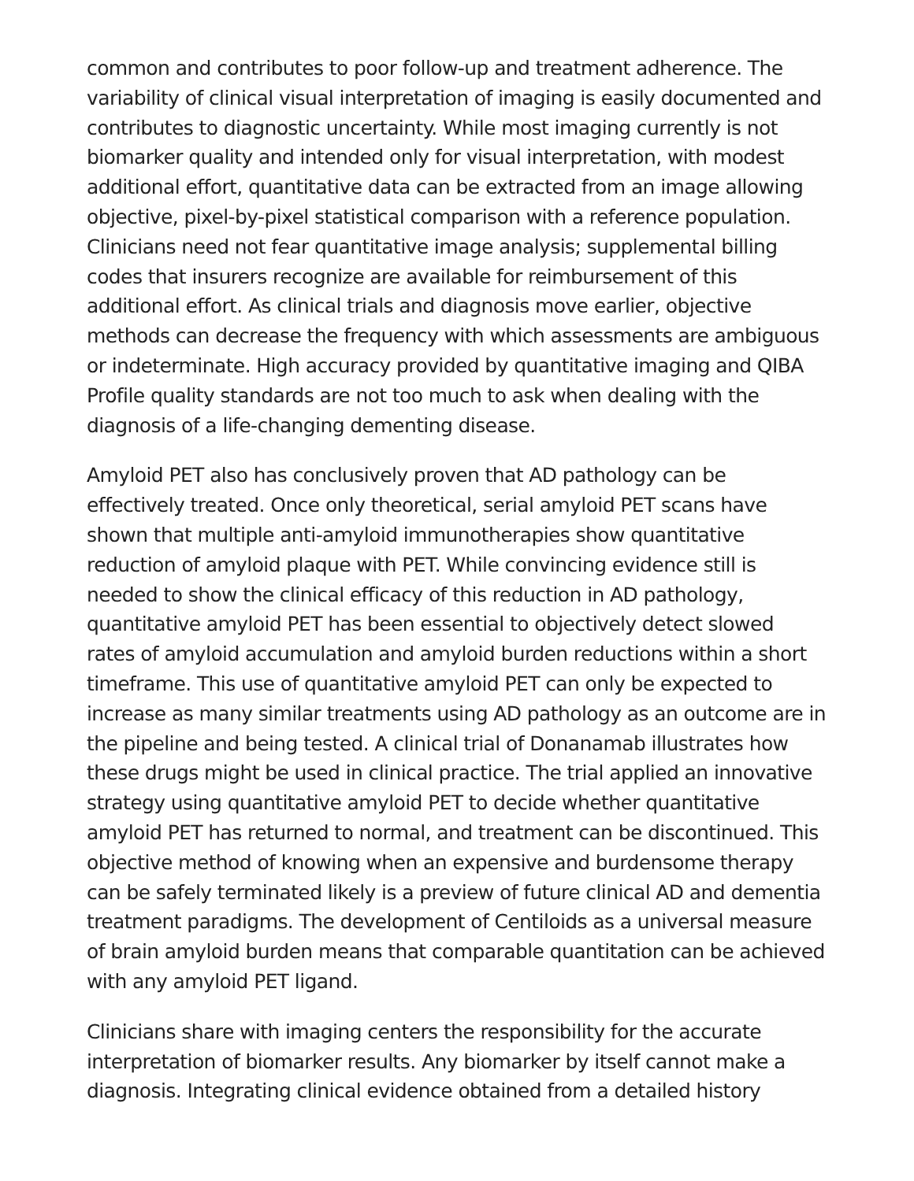common and contributes to poor follow-up and treatment adherence. The variability of clinical visual interpretation of imaging is easily documented and contributes to diagnostic uncertainty. While most imaging currently is not biomarker quality and intended only for visual interpretation, with modest additional effort, quantitative data can be extracted from an image allowing objective, pixel-by-pixel statistical comparison with a reference population. Clinicians need not fear quantitative image analysis; supplemental billing codes that insurers recognize are available for reimbursement of this additional effort. As clinical trials and diagnosis move earlier, objective methods can decrease the frequency with which assessments are ambiguous or indeterminate. High accuracy provided by quantitative imaging and QIBA Profile quality standards are not too much to ask when dealing with the diagnosis of a life-changing dementing disease.
Amyloid PET also has conclusively proven that AD pathology can be effectively treated. Once only theoretical, serial amyloid PET scans have shown that multiple anti-amyloid immunotherapies show quantitative reduction of amyloid plaque with PET. While convincing evidence still is needed to show the clinical efficacy of this reduction in AD pathology, quantitative amyloid PET has been essential to objectively detect slowed rates of amyloid accumulation and amyloid burden reductions within a short timeframe. This use of quantitative amyloid PET can only be expected to increase as many similar treatments using AD pathology as an outcome are in the pipeline and being tested. A clinical trial of Donanamab illustrates how these drugs might be used in clinical practice. The trial applied an innovative strategy using quantitative amyloid PET to decide whether quantitative amyloid PET has returned to normal, and treatment can be discontinued. This objective method of knowing when an expensive and burdensome therapy can be safely terminated likely is a preview of future clinical AD and dementia treatment paradigms. The development of Centiloids as a universal measure of brain amyloid burden means that comparable quantitation can be achieved with any amyloid PET ligand.
Clinicians share with imaging centers the responsibility for the accurate interpretation of biomarker results. Any biomarker by itself cannot make a diagnosis. Integrating clinical evidence obtained from a detailed history